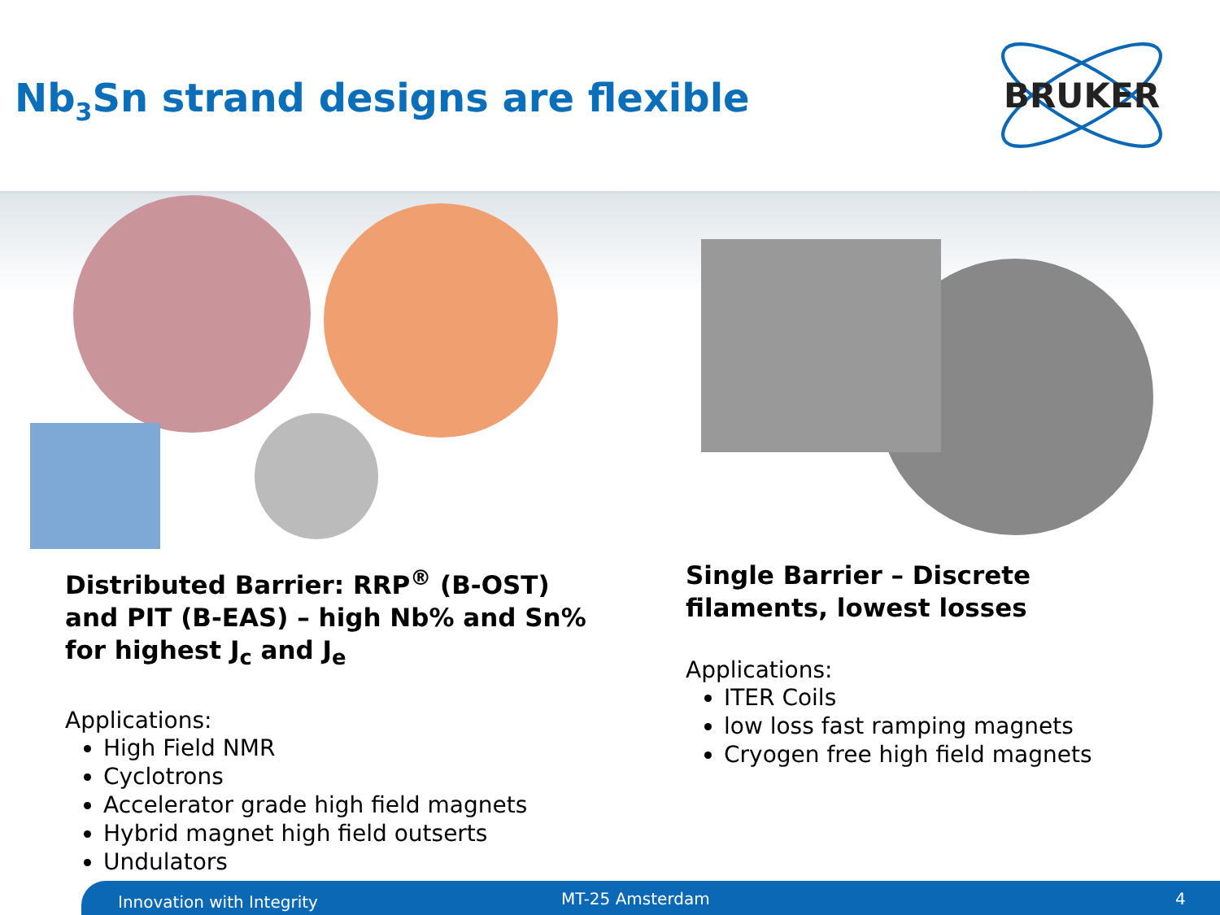Nb<sub>3</sub>Sn strand designs are flexible
BRUKER
Distributed Barrier: RRP<sup>®</sup> (B-OST) and PIT (B-EAS) – high Nb% and Sn% for highest J<sub>c</sub> and J<sub>e</sub>
Applications:
High Field NMR
Cyclotrons
Accelerator grade high field magnets
Hybrid magnet high field outserts
Undulators
Single Barrier – Discrete filaments, lowest losses
Applications:
ITER Coils
low loss fast ramping magnets
Cryogen free high field magnets
Innovation with Integrity MT-25 Amsterdam 4